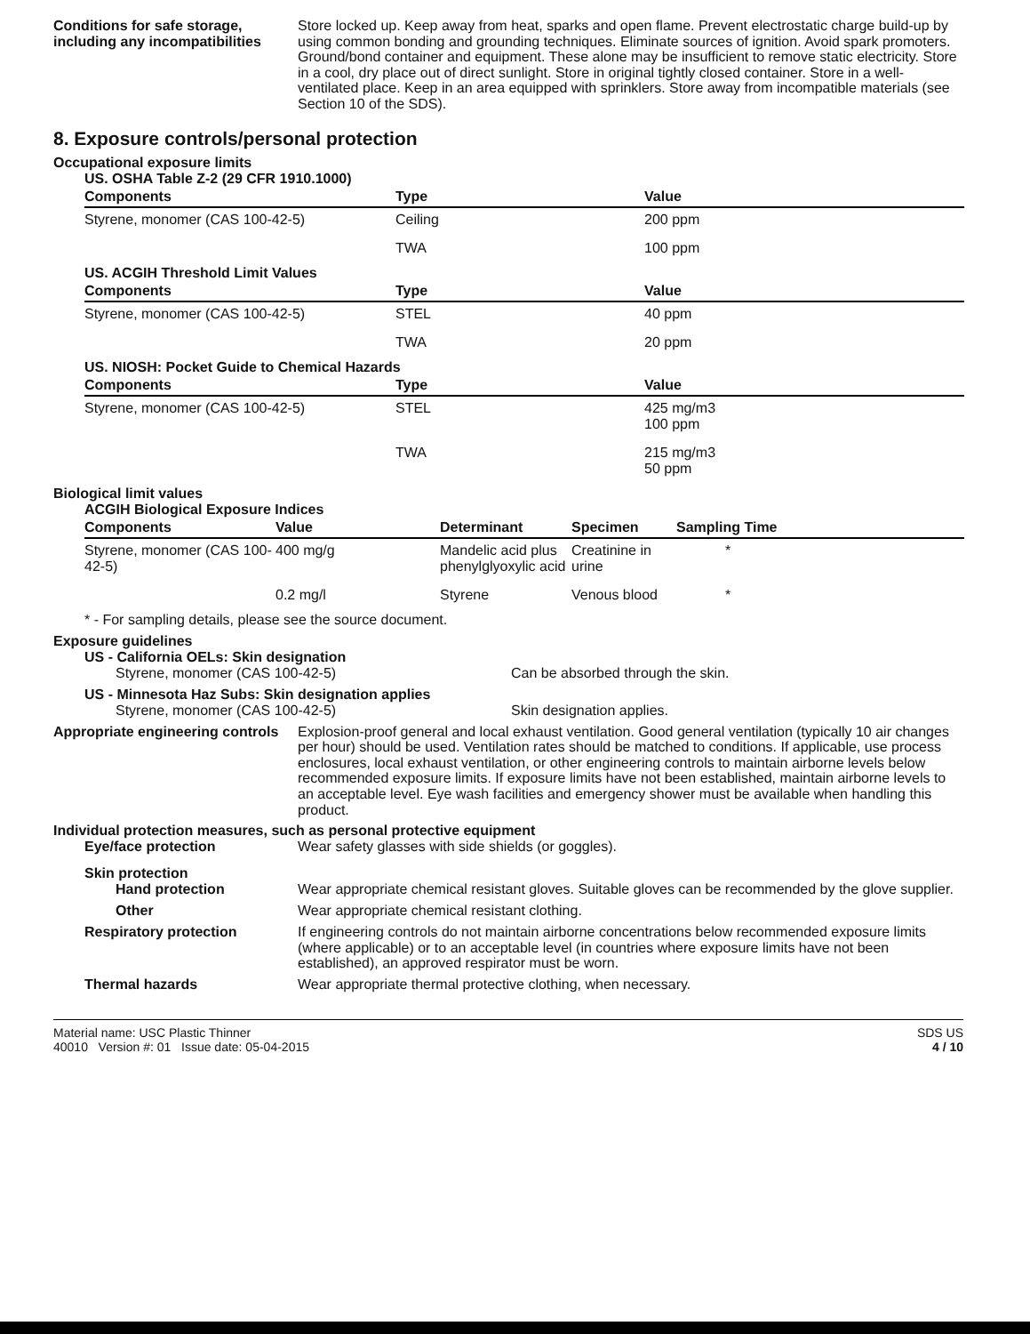Conditions for safe storage, including any incompatibilities
Store locked up. Keep away from heat, sparks and open flame. Prevent electrostatic charge build-up by using common bonding and grounding techniques. Eliminate sources of ignition. Avoid spark promoters. Ground/bond container and equipment. These alone may be insufficient to remove static electricity. Store in a cool, dry place out of direct sunlight. Store in original tightly closed container. Store in a well-ventilated place. Keep in an area equipped with sprinklers. Store away from incompatible materials (see Section 10 of the SDS).
8. Exposure controls/personal protection
Occupational exposure limits
US. OSHA Table Z-2 (29 CFR 1910.1000)
| Components | Type | Value |
| --- | --- | --- |
| Styrene, monomer (CAS 100-42-5) | Ceiling | 200 ppm |
| | TWA | 100 ppm |
US. ACGIH Threshold Limit Values
| Components | Type | Value |
| --- | --- | --- |
| Styrene, monomer (CAS 100-42-5) | STEL | 40 ppm |
| | TWA | 20 ppm |
US. NIOSH: Pocket Guide to Chemical Hazards
| Components | Type | Value |
| --- | --- | --- |
| Styrene, monomer (CAS 100-42-5) | STEL | 425 mg/m3 100 ppm |
| | TWA | 215 mg/m3 50 ppm |
Biological limit values
ACGIH Biological Exposure Indices
| Components | Value | Determinant | Specimen | Sampling Time |
| --- | --- | --- | --- | --- |
| Styrene, monomer (CAS 100-42-5) | 400 mg/g | Mandelic acid plus phenylglyoxylic acid | Creatinine in urine | * |
| | 0.2 mg/l | Styrene | Venous blood | * |
* - For sampling details, please see the source document.
Exposure guidelines
US - California OELs: Skin designation
Styrene, monomer (CAS 100-42-5) Can be absorbed through the skin.
US - Minnesota Haz Subs: Skin designation applies
Styrene, monomer (CAS 100-42-5) Skin designation applies.
Appropriate engineering controls
Explosion-proof general and local exhaust ventilation. Good general ventilation (typically 10 air changes per hour) should be used. Ventilation rates should be matched to conditions. If applicable, use process enclosures, local exhaust ventilation, or other engineering controls to maintain airborne levels below recommended exposure limits. If exposure limits have not been established, maintain airborne levels to an acceptable level. Eye wash facilities and emergency shower must be available when handling this product.
Individual protection measures, such as personal protective equipment
Eye/face protection
Wear safety glasses with side shields (or goggles).
Skin protection
Hand protection
Wear appropriate chemical resistant gloves. Suitable gloves can be recommended by the glove supplier.
Other
Wear appropriate chemical resistant clothing.
Respiratory protection
If engineering controls do not maintain airborne concentrations below recommended exposure limits (where applicable) or to an acceptable level (in countries where exposure limits have not been established), an approved respirator must be worn.
Thermal hazards
Wear appropriate thermal protective clothing, when necessary.
Material name: USC Plastic Thinner
40010 Version #: 01 Issue date: 05-04-2015
SDS US
4 / 10